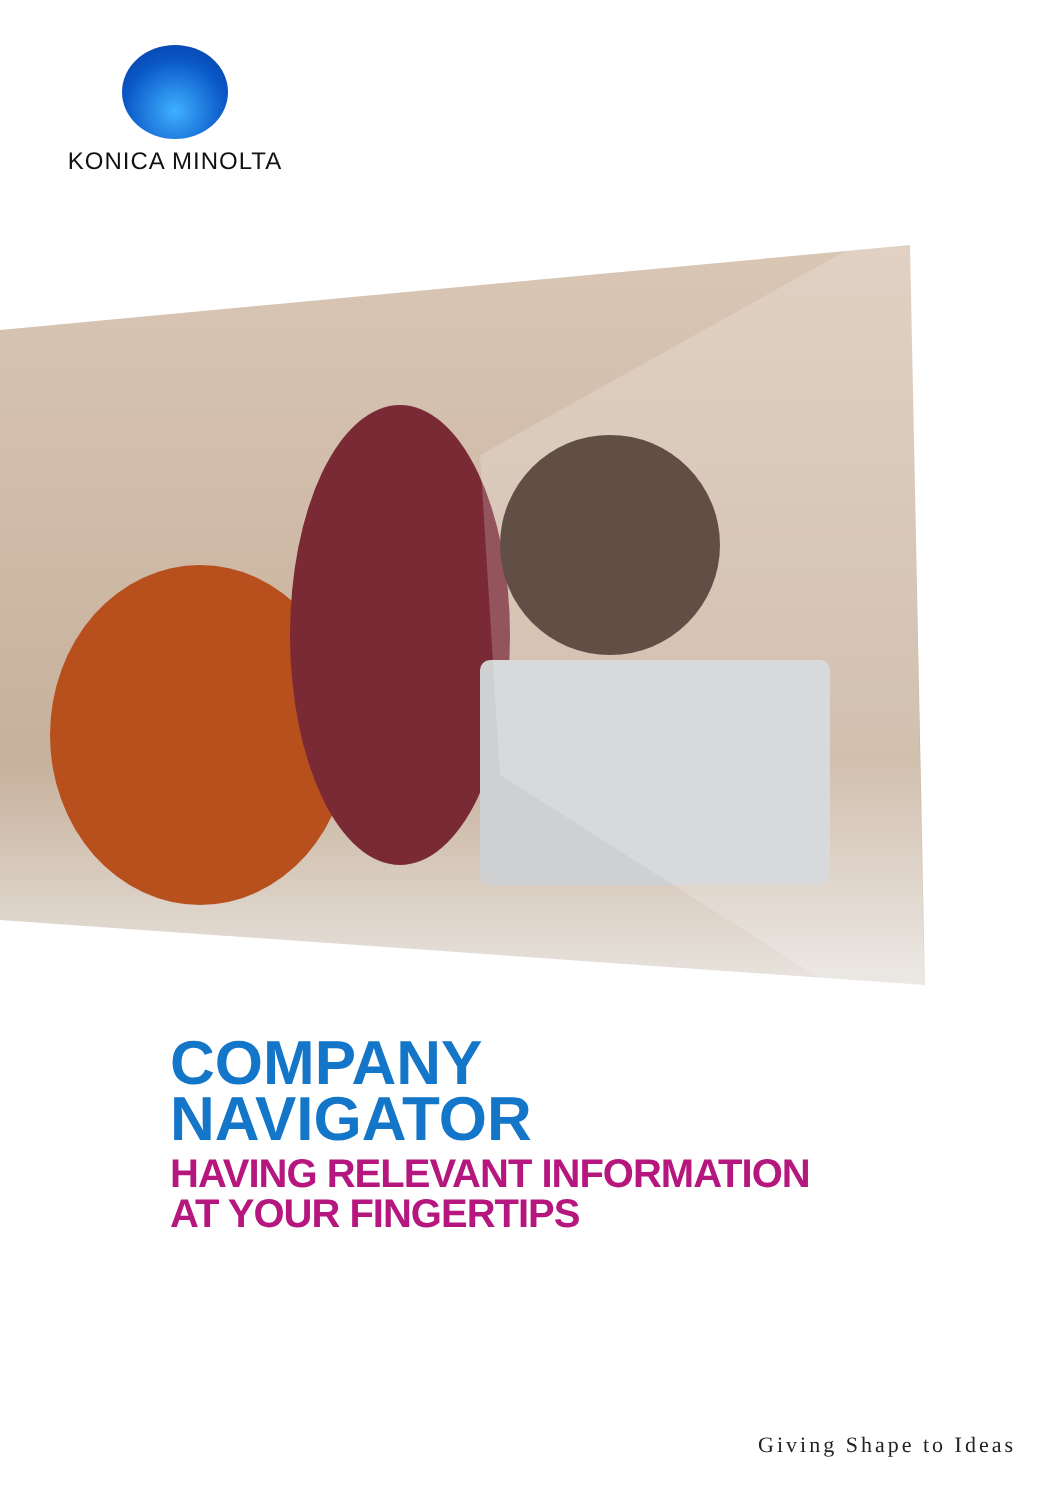KONICA MINOLTA
COMPANY
NAVIGATOR
HAVING RELEVANT INFORMATION
AT YOUR FINGERTIPS
Giving Shape to Ideas